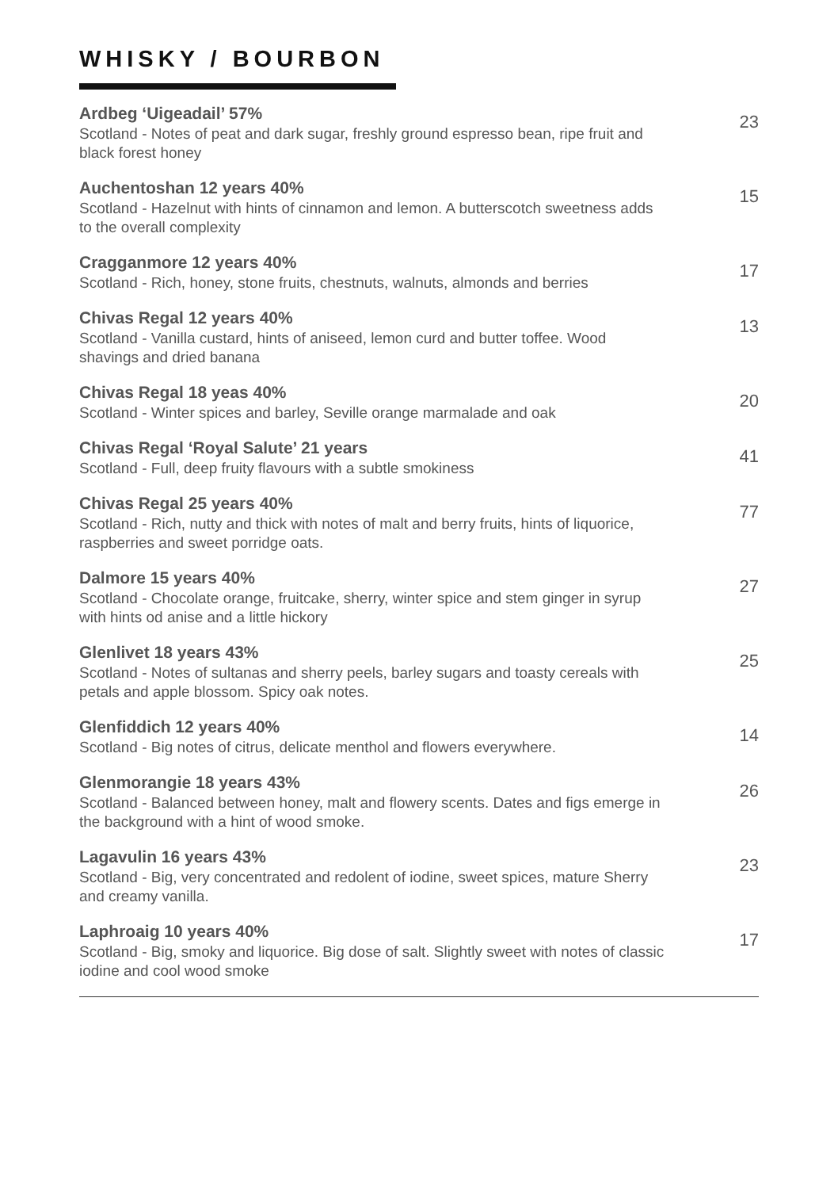WHISKY / BOURBON
Ardbeg ‘Uigeadail’ 57%
Scotland - Notes of peat and dark sugar, freshly ground espresso bean, ripe fruit and black forest honey
23
Auchentoshan 12 years 40%
Scotland - Hazelnut with hints of cinnamon and lemon. A butterscotch sweetness adds to the overall complexity
15
Cragganmore 12 years 40%
Scotland - Rich, honey, stone fruits, chestnuts, walnuts, almonds and berries
17
Chivas Regal 12 years 40%
Scotland - Vanilla custard, hints of aniseed, lemon curd and butter toffee. Wood shavings and dried banana
13
Chivas Regal 18 yeas 40%
Scotland - Winter spices and barley, Seville orange marmalade and oak
20
Chivas Regal ‘Royal Salute’ 21 years
Scotland - Full, deep fruity flavours with a subtle smokiness
41
Chivas Regal 25 years 40%
Scotland - Rich, nutty and thick with notes of malt and berry fruits, hints of liquorice, raspberries and sweet porridge oats.
77
Dalmore 15 years 40%
Scotland - Chocolate orange, fruitcake, sherry, winter spice and stem ginger in syrup with hints od anise and a little hickory
27
Glenlivet 18 years 43%
Scotland - Notes of sultanas and sherry peels, barley sugars and toasty cereals with petals and apple blossom. Spicy oak notes.
25
Glenfiddich 12 years 40%
Scotland - Big notes of citrus, delicate menthol and flowers everywhere.
14
Glenmorangie 18 years 43%
Scotland - Balanced between honey, malt and flowery scents. Dates and figs emerge in the background with a hint of wood smoke.
26
Lagavulin 16 years 43%
Scotland - Big, very concentrated and redolent of iodine, sweet spices, mature Sherry and creamy vanilla.
23
Laphroaig 10 years 40%
Scotland - Big, smoky and liquorice. Big dose of salt. Slightly sweet with notes of classic iodine and cool wood smoke
17